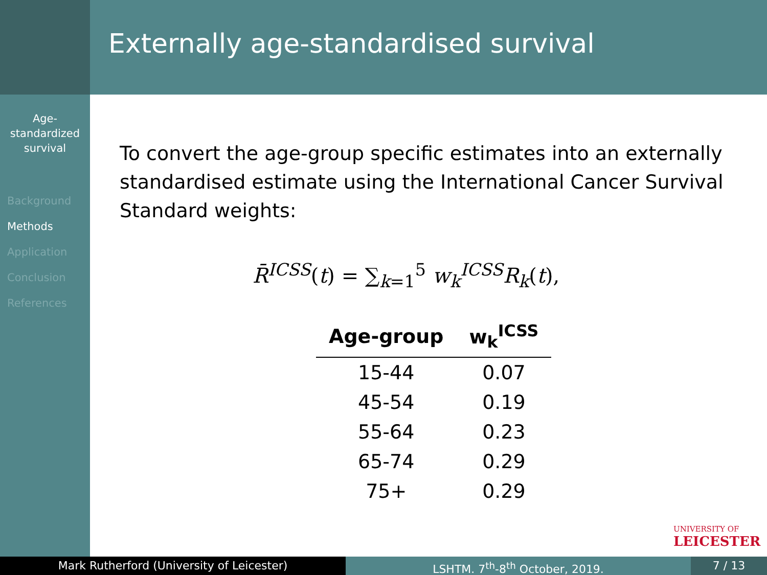Externally age-standardised survival
Age-
standardized
survival
Background
Methods
Application
Conclusion
References
To convert the age-group specific estimates into an externally standardised estimate using the International Cancer Survival Standard weights:
R̄<sup>ICSS</sup>(t) = ∑<sub>k=1</sub><sup>5</sup> w<sub>k</sub><sup>ICSS</sup>R<sub>k</sub>(t),
| Age-group | w<sub>k</sub><sup>ICSS</sup> |
| --- | --- |
| 15-44 | 0.07 |
| 45-54 | 0.19 |
| 55-64 | 0.23 |
| 65-74 | 0.29 |
| 75+ | 0.29 |
UNIVERSITY OF
LEICESTER
Mark Rutherford (University of Leicester) LSHTM. 7<sup>th</sup>-8<sup>th</sup> October, 2019. 7 / 13